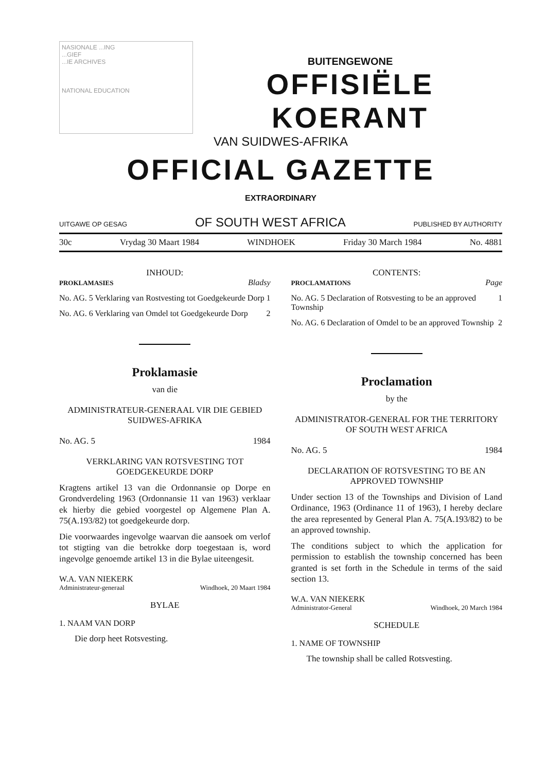NASIONALE ...ING
...GIEF
...IE ARCHIVES
NATIONAL EDUCATION
BUITENGEWONE
OFFISIËLE KOERANT
VAN SUIDWES-AFRIKA
OFFICIAL GAZETTE
EXTRAORDINARY
UITGAWE OP GESAG OF SOUTH WEST AFRICA PUBLISHED BY AUTHORITY
30c Vrydag 30 Maart 1984 WINDHOEK Friday 30 March 1984 No. 4881
INHOUD:
PROKLAMASIES Bladsy
No. AG. 5 Verklaring van Rostvesting tot Goedgekeurde Dorp 1
No. AG. 6 Verklaring van Omdel tot Goedgekeurde Dorp 2
Proklamasie
van die
ADMINISTRATEUR-GENERAAL VIR DIE GEBIED SUIDWES-AFRIKA
No. AG. 5 1984
VERKLARING VAN ROTSVESTING TOT GOEDGEKEURDE DORP
Kragtens artikel 13 van die Ordonnansie op Dorpe en Grondverdeling 1963 (Ordonnansie 11 van 1963) verklaar ek hierby die gebied voorgestel op Algemene Plan A. 75(A.193/82) tot goedgekeurde dorp.
Die voorwaardes ingevolge waarvan die aansoek om verlof tot stigting van die betrokke dorp toegestaan is, word ingevolge genoemde artikel 13 in die Bylae uiteengesit.
W.A. VAN NIEKERK
Administrateur-generaal Windhoek, 20 Maart 1984
BYLAE
1. NAAM VAN DORP
Die dorp heet Rotsvesting.
CONTENTS:
PROCLAMATIONS Page
No. AG. 5 Declaration of Rotsvesting to be an approved Township 1
No. AG. 6 Declaration of Omdel to be an approved Township 2
Proclamation
by the
ADMINISTRATOR-GENERAL FOR THE TERRITORY OF SOUTH WEST AFRICA
No. AG. 5 1984
DECLARATION OF ROTSVESTING TO BE AN APPROVED TOWNSHIP
Under section 13 of the Townships and Division of Land Ordinance, 1963 (Ordinance 11 of 1963), I hereby declare the area represented by General Plan A. 75(A.193/82) to be an approved township.
The conditions subject to which the application for permission to establish the township concerned has been granted is set forth in the Schedule in terms of the said section 13.
W.A. VAN NIEKERK
Administrator-General Windhoek, 20 March 1984
SCHEDULE
1. NAME OF TOWNSHIP
The township shall be called Rotsvesting.